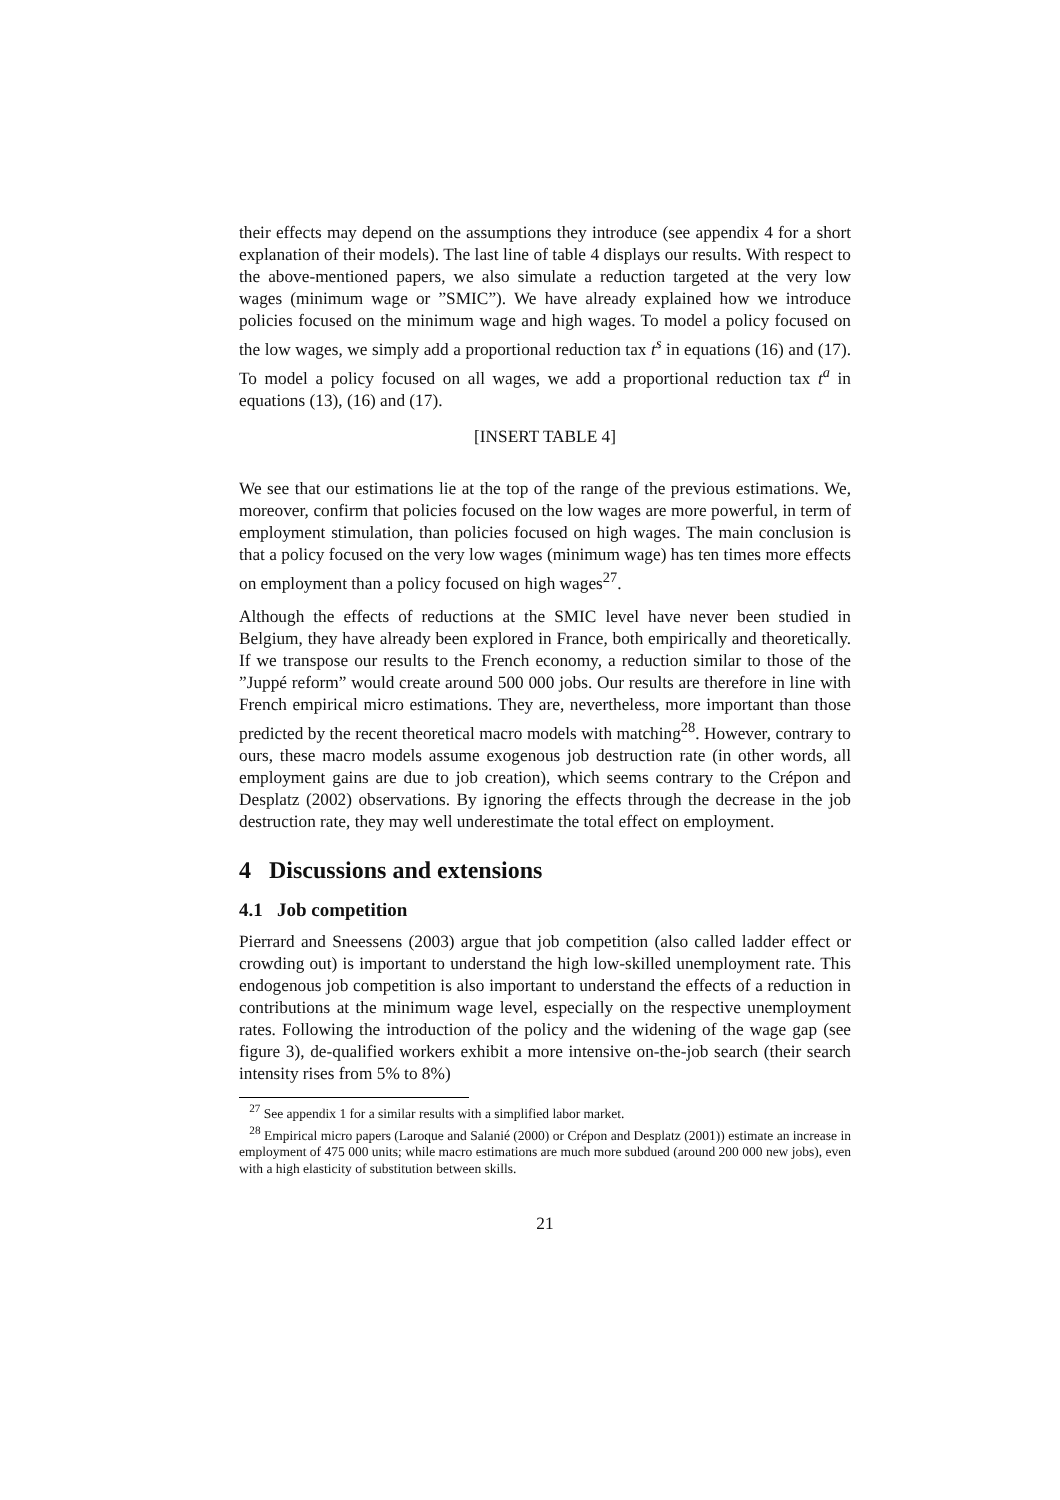their effects may depend on the assumptions they introduce (see appendix 4 for a short explanation of their models). The last line of table 4 displays our results. With respect to the above-mentioned papers, we also simulate a reduction targeted at the very low wages (minimum wage or ”SMIC”). We have already explained how we introduce policies focused on the minimum wage and high wages. To model a policy focused on the low wages, we simply add a proportional reduction tax t<sup>s</sup> in equations (16) and (17). To model a policy focused on all wages, we add a proportional reduction tax t<sup>a</sup> in equations (13), (16) and (17).
[INSERT TABLE 4]
We see that our estimations lie at the top of the range of the previous estimations. We, moreover, confirm that policies focused on the low wages are more powerful, in term of employment stimulation, than policies focused on high wages. The main conclusion is that a policy focused on the very low wages (minimum wage) has ten times more effects on employment than a policy focused on high wages<sup>27</sup>.
Although the effects of reductions at the SMIC level have never been studied in Belgium, they have already been explored in France, both empirically and theoretically. If we transpose our results to the French economy, a reduction similar to those of the ”Juppé reform” would create around 500 000 jobs. Our results are therefore in line with French empirical micro estimations. They are, nevertheless, more important than those predicted by the recent theoretical macro models with matching<sup>28</sup>. However, contrary to ours, these macro models assume exogenous job destruction rate (in other words, all employment gains are due to job creation), which seems contrary to the Crépon and Desplatz (2002) observations. By ignoring the effects through the decrease in the job destruction rate, they may well underestimate the total effect on employment.
4 Discussions and extensions
4.1 Job competition
Pierrard and Sneessens (2003) argue that job competition (also called ladder effect or crowding out) is important to understand the high low-skilled unemployment rate. This endogenous job competition is also important to understand the effects of a reduction in contributions at the minimum wage level, especially on the respective unemployment rates. Following the introduction of the policy and the widening of the wage gap (see figure 3), de-qualified workers exhibit a more intensive on-the-job search (their search intensity rises from 5% to 8%)
<sup>27</sup> See appendix 1 for a similar results with a simplified labor market.
<sup>28</sup> Empirical micro papers (Laroque and Salanié (2000) or Crépon and Desplatz (2001)) estimate an increase in employment of 475 000 units; while macro estimations are much more subdued (around 200 000 new jobs), even with a high elasticity of substitution between skills.
21